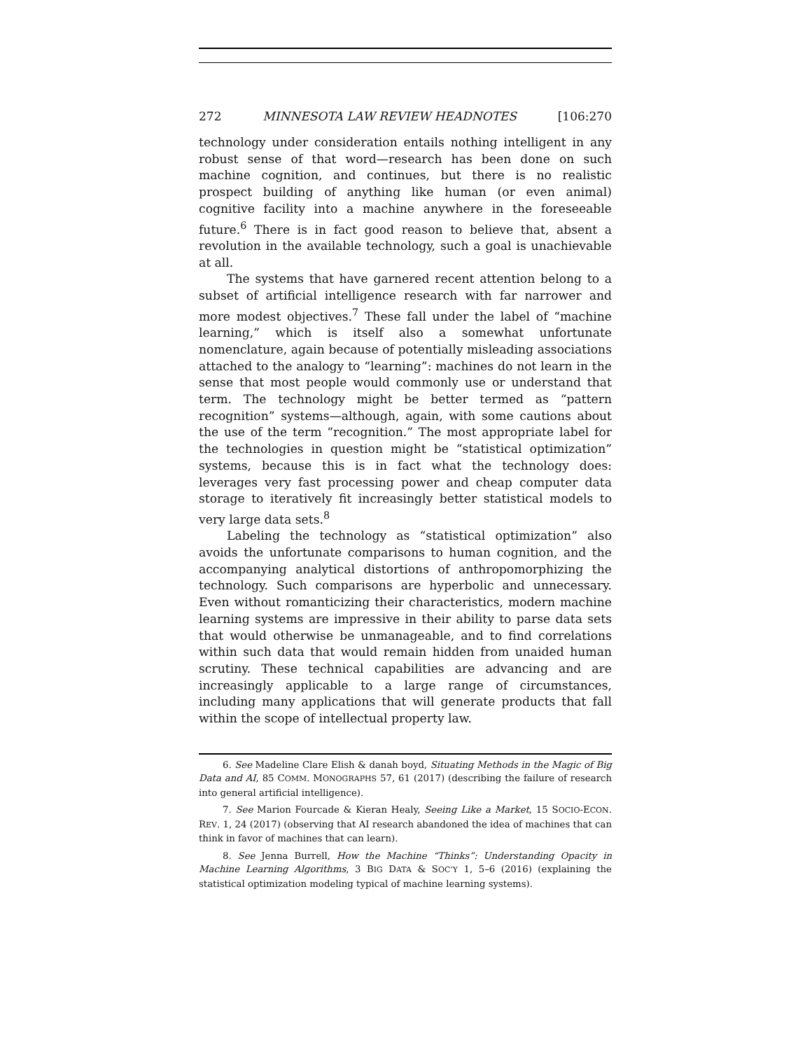272 MINNESOTA LAW REVIEW HEADNOTES [106:270
technology under consideration entails nothing intelligent in any robust sense of that word—research has been done on such machine cognition, and continues, but there is no realistic prospect building of anything like human (or even animal) cognitive facility into a machine anywhere in the foreseeable future.<sup>6</sup> There is in fact good reason to believe that, absent a revolution in the available technology, such a goal is unachievable at all.
The systems that have garnered recent attention belong to a subset of artificial intelligence research with far narrower and more modest objectives.<sup>7</sup> These fall under the label of “machine learning,” which is itself also a somewhat unfortunate nomenclature, again because of potentially misleading associations attached to the analogy to “learning”: machines do not learn in the sense that most people would commonly use or understand that term. The technology might be better termed as “pattern recognition” systems—although, again, with some cautions about the use of the term “recognition.” The most appropriate label for the technologies in question might be “statistical optimization” systems, because this is in fact what the technology does: leverages very fast processing power and cheap computer data storage to iteratively fit increasingly better statistical models to very large data sets.<sup>8</sup>
Labeling the technology as “statistical optimization” also avoids the unfortunate comparisons to human cognition, and the accompanying analytical distortions of anthropomorphizing the technology. Such comparisons are hyperbolic and unnecessary. Even without romanticizing their characteristics, modern machine learning systems are impressive in their ability to parse data sets that would otherwise be unmanageable, and to find correlations within such data that would remain hidden from unaided human scrutiny. These technical capabilities are advancing and are increasingly applicable to a large range of circumstances, including many applications that will generate products that fall within the scope of intellectual property law.
6. See Madeline Clare Elish & danah boyd, Situating Methods in the Magic of Big Data and AI, 85 COMM. MONOGRAPHS 57, 61 (2017) (describing the failure of research into general artificial intelligence).
7. See Marion Fourcade & Kieran Healy, Seeing Like a Market, 15 SOCIO-ECON. REV. 1, 24 (2017) (observing that AI research abandoned the idea of machines that can think in favor of machines that can learn).
8. See Jenna Burrell, How the Machine “Thinks”: Understanding Opacity in Machine Learning Algorithms, 3 BIG DATA & SOC’Y 1, 5–6 (2016) (explaining the statistical optimization modeling typical of machine learning systems).